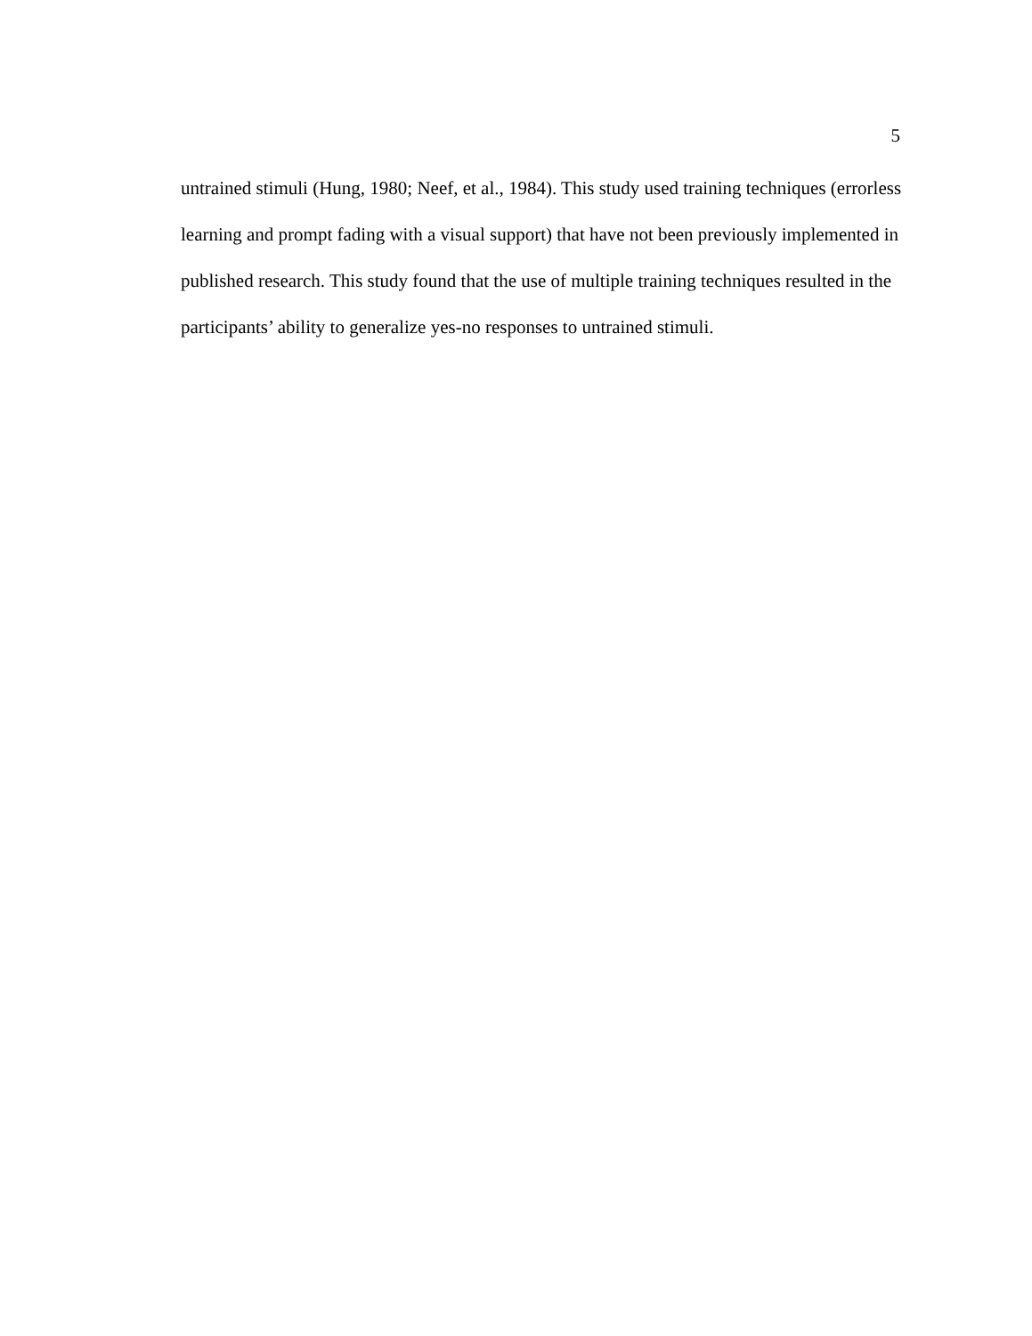5
untrained stimuli (Hung, 1980; Neef, et al., 1984). This study used training techniques (errorless learning and prompt fading with a visual support) that have not been previously implemented in published research. This study found that the use of multiple training techniques resulted in the participants’ ability to generalize yes-no responses to untrained stimuli.